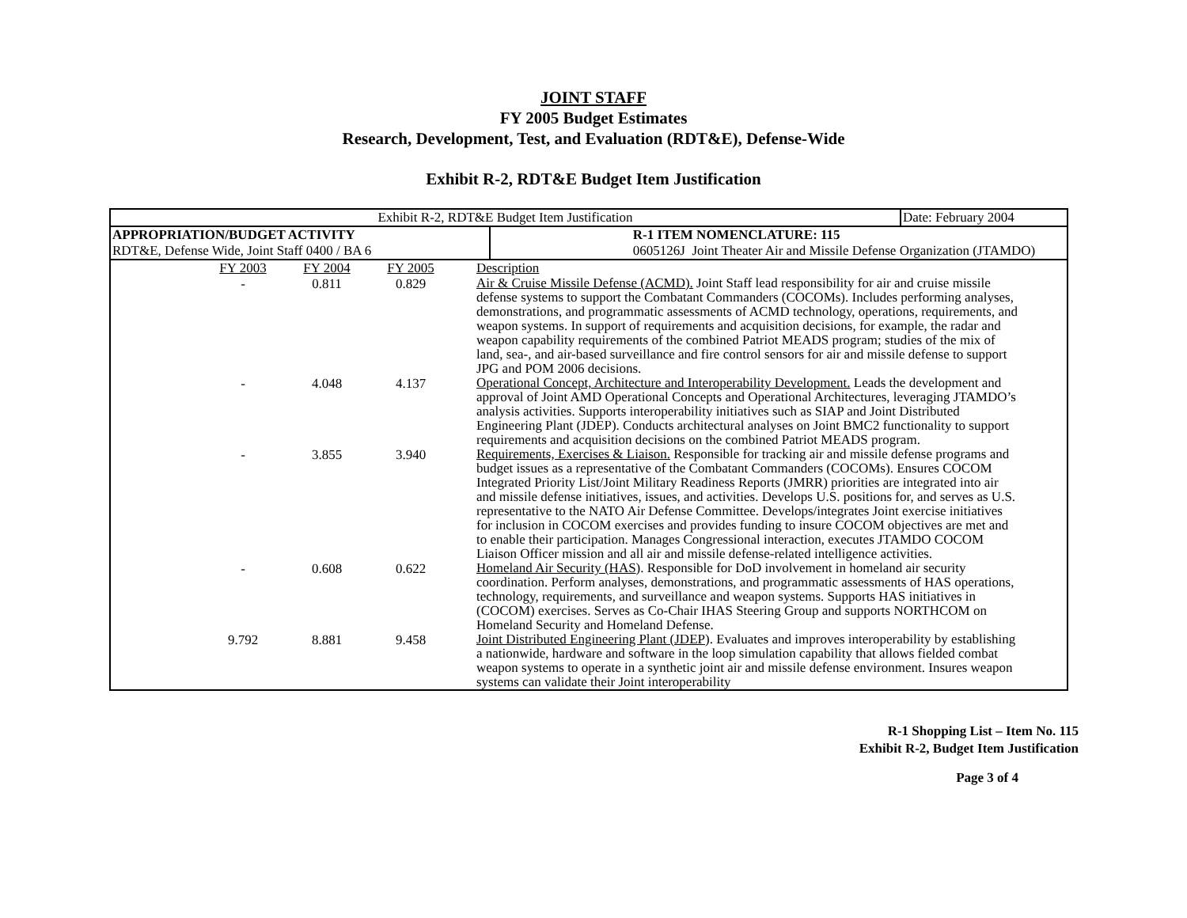JOINT STAFF
FY 2005 Budget Estimates
Research, Development, Test, and Evaluation (RDT&E), Defense-Wide
Exhibit R-2, RDT&E Budget Item Justification
| Exhibit R-2, RDT&E Budget Item Justification | | Date: February 2004 |
| APPROPRIATION/BUDGET ACTIVITY RDT&E, Defense Wide, Joint Staff 0400 / BA 6 | R-1 ITEM NOMENCLATURE: 115 0605126J Joint Theater Air and Missile Defense Organization (JTAMDO) | |
| / / FY 2003 / FY 2004 / FY 2005 / Description / / / - / 0.811 / 0.829 / Air & Cruise Missile Defense (ACMD). Joint Staff lead responsibility for air and cruise missile defense systems to support the Combatant Commanders (COCOMs). Includes performing analyses, demonstrations, and programmatic assessments of ACMD technology, operations, requirements, and weapon systems. In support of requirements and acquisition decisions, for example, the radar and weapon capability requirements of the combined Patriot MEADS program; studies of the mix of land, sea-, and air-based surveillance and fire control sensors for air and missile defense to support JPG and POM 2006 decisions. / / / - / 4.048 / 4.137 / Operational Concept, Architecture and Interoperability Development. Leads the development and approval of Joint AMD Operational Concepts and Operational Architectures, leveraging JTAMDO’s analysis activities. Supports interoperability initiatives such as SIAP and Joint Distributed Engineering Plant (JDEP). Conducts architectural analyses on Joint BMC2 functionality to support requirements and acquisition decisions on the combined Patriot MEADS program. / / / - / 3.855 / 3.940 / Requirements, Exercises & Liaison. Responsible for tracking air and missile defense programs and budget issues as a representative of the Combatant Commanders (COCOMs). Ensures COCOM Integrated Priority List/Joint Military Readiness Reports (JMRR) priorities are integrated into air and missile defense initiatives, issues, and activities. Develops U.S. positions for, and serves as U.S. representative to the NATO Air Defense Committee. Develops/integrates Joint exercise initiatives for inclusion in COCOM exercises and provides funding to insure COCOM objectives are met and to enable their participation. Manages Congressional interaction, executes JTAMDO COCOM Liaison Officer mission and all air and missile defense-related intelligence activities. / / / - / 0.608 / 0.622 / Homeland Air Security (HAS ). Responsible for DoD involvement in homeland air security coordination. Perform analyses, demonstrations, and programmatic assessments of HAS operations, technology, requirements, and surveillance and weapon systems. Supports HAS initiatives in (COCOM) exercises. Serves as Co-Chair IHAS Steering Group and supports NORTHCOM on Homeland Security and Homeland Defense. / / / 9.792 / 8.881 / 9.458 / Joint Distributed Engineering Plant (JDEP ). Evaluates and improves interoperability by establishing a nationwide, hardware and software in the loop simulation capability that allows fielded combat weapon systems to operate in a synthetic joint air and missile defense environment. Insures weapon systems can validate their Joint interoperability / | | |
R-1 Shopping List – Item No. 115
Exhibit R-2, Budget Item Justification
Page 3 of 4